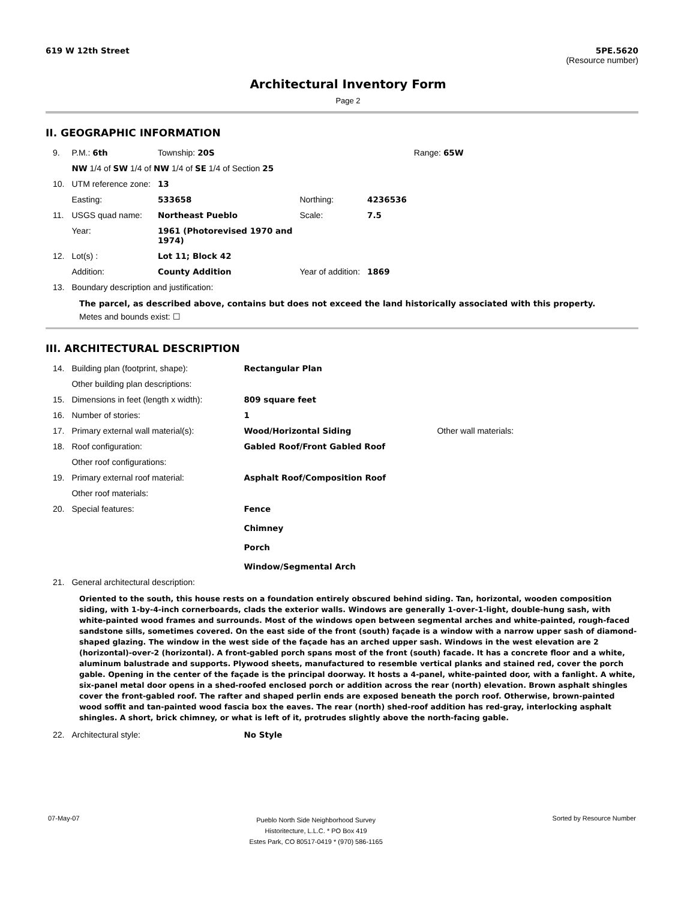619 W 12th Street 5PE.5620
(Resource number)
Architectural Inventory Form
Page 2
II. GEOGRAPHIC INFORMATION
| 9. | P.M.: 6th | Township: 20S | | | Range: 65W |
| | NW 1/4 of SW 1/4 of NW 1/4 of SE 1/4 of Section 25 | | | | |
| 10. | UTM reference zone: | 13 | | | |
| | Easting: | 533658 | Northing: | 4236536 | |
| 11. | USGS quad name: | Northeast Pueblo | Scale: | 7.5 | |
| | Year: | 1961 (Photorevised 1970 and 1974) | | | |
| 12. | Lot(s) : | Lot 11; Block 42 | | | |
| | Addition: | County Addition | Year of addition: | 1869 | |
| 13. | Boundary description and justification: | | | | |
The parcel, as described above, contains but does not exceed the land historically associated with this property.
Metes and bounds exist: ☐
III. ARCHITECTURAL DESCRIPTION
| 14. | Building plan (footprint, shape): | Rectangular Plan | |
| | Other building plan descriptions: | | |
| 15. | Dimensions in feet (length x width): | 809 square feet | |
| 16. | Number of stories: | 1 | |
| 17. | Primary external wall material(s): | Wood/Horizontal Siding | Other wall materials: |
| 18. | Roof configuration: | Gabled Roof/Front Gabled Roof | |
| | Other roof configurations: | | |
| 19. | Primary external roof material: | Asphalt Roof/Composition Roof | |
| | Other roof materials: | | |
| 20. | Special features: | Fence Chimney Porch Window/Segmental Arch | |
| 21. | General architectural description: | | |
Oriented to the south, this house rests on a foundation entirely obscured behind siding. Tan, horizontal, wooden composition siding, with 1-by-4-inch cornerboards, clads the exterior walls. Windows are generally 1-over-1-light, double-hung sash, with white-painted wood frames and surrounds. Most of the windows open between segmental arches and white-painted, rough-faced sandstone sills, sometimes covered. On the east side of the front (south) façade is a window with a narrow upper sash of diamond-shaped glazing. The window in the west side of the façade has an arched upper sash. Windows in the west elevation are 2 (horizontal)-over-2 (horizontal). A front-gabled porch spans most of the front (south) facade. It has a concrete floor and a white, aluminum balustrade and supports. Plywood sheets, manufactured to resemble vertical planks and stained red, cover the porch gable. Opening in the center of the façade is the principal doorway. It hosts a 4-panel, white-painted door, with a fanlight. A white, six-panel metal door opens in a shed-roofed enclosed porch or addition across the rear (north) elevation. Brown asphalt shingles cover the front-gabled roof. The rafter and shaped perlin ends are exposed beneath the porch roof. Otherwise, brown-painted wood soffit and tan-painted wood fascia box the eaves. The rear (north) shed-roof addition has red-gray, interlocking asphalt shingles. A short, brick chimney, or what is left of it, protrudes slightly above the north-facing gable.
| 22. | Architectural style: | No Style |
07-May-07 Pueblo North Side Neighborhood Survey
Historitecture, L.L.C. * PO Box 419
Estes Park, CO 80517-0419 * (970) 586-1165 Sorted by Resource Number